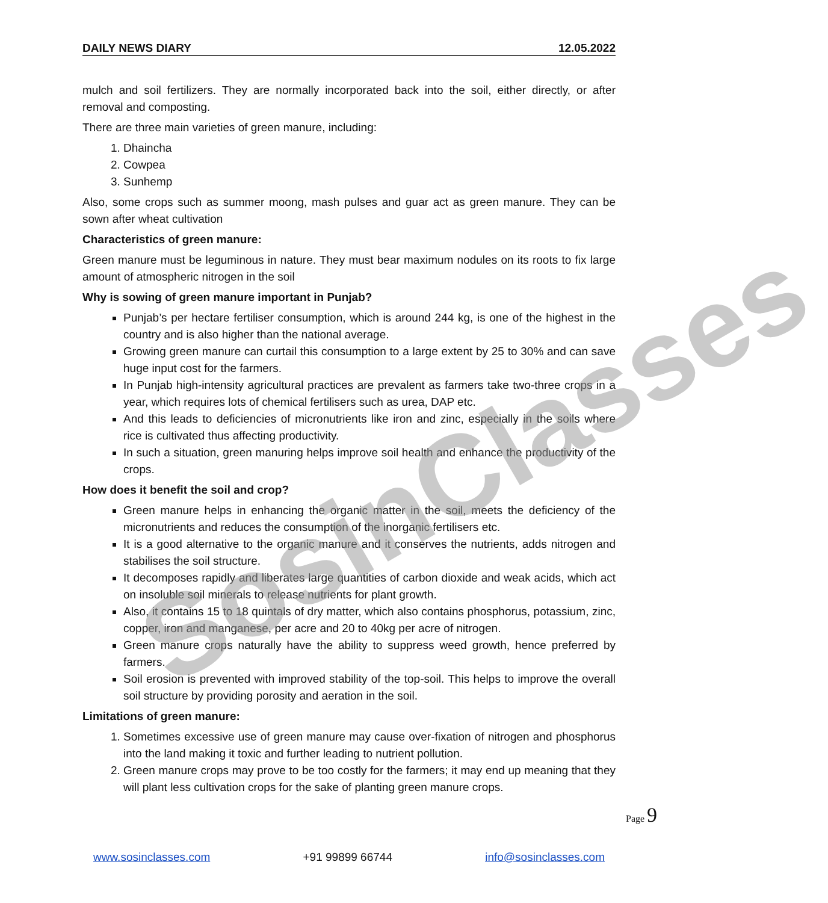DAILY NEWS DIARY 12.05.2022
mulch and soil fertilizers. They are normally incorporated back into the soil, either directly, or after removal and composting.
There are three main varieties of green manure, including:
1. Dhaincha
2. Cowpea
3. Sunhemp
Also, some crops such as summer moong, mash pulses and guar act as green manure. They can be sown after wheat cultivation
Characteristics of green manure:
Green manure must be leguminous in nature. They must bear maximum nodules on its roots to fix large amount of atmospheric nitrogen in the soil
Why is sowing of green manure important in Punjab?
Punjab’s per hectare fertiliser consumption, which is around 244 kg, is one of the highest in the country and is also higher than the national average.
Growing green manure can curtail this consumption to a large extent by 25 to 30% and can save huge input cost for the farmers.
In Punjab high-intensity agricultural practices are prevalent as farmers take two-three crops in a year, which requires lots of chemical fertilisers such as urea, DAP etc.
And this leads to deficiencies of micronutrients like iron and zinc, especially in the soils where rice is cultivated thus affecting productivity.
In such a situation, green manuring helps improve soil health and enhance the productivity of the crops.
How does it benefit the soil and crop?
Green manure helps in enhancing the organic matter in the soil, meets the deficiency of the micronutrients and reduces the consumption of the inorganic fertilisers etc.
It is a good alternative to the organic manure and it conserves the nutrients, adds nitrogen and stabilises the soil structure.
It decomposes rapidly and liberates large quantities of carbon dioxide and weak acids, which act on insoluble soil minerals to release nutrients for plant growth.
Also, it contains 15 to 18 quintals of dry matter, which also contains phosphorus, potassium, zinc, copper, iron and manganese, per acre and 20 to 40kg per acre of nitrogen.
Green manure crops naturally have the ability to suppress weed growth, hence preferred by farmers.
Soil erosion is prevented with improved stability of the top-soil. This helps to improve the overall soil structure by providing porosity and aeration in the soil.
Limitations of green manure:
1. Sometimes excessive use of green manure may cause over-fixation of nitrogen and phosphorus into the land making it toxic and further leading to nutrient pollution.
2. Green manure crops may prove to be too costly for the farmers; it may end up meaning that they will plant less cultivation crops for the sake of planting green manure crops.
SosinClasses
Page 9
www.sosinclasses.com +91 99899 66744 info@sosinclasses.com